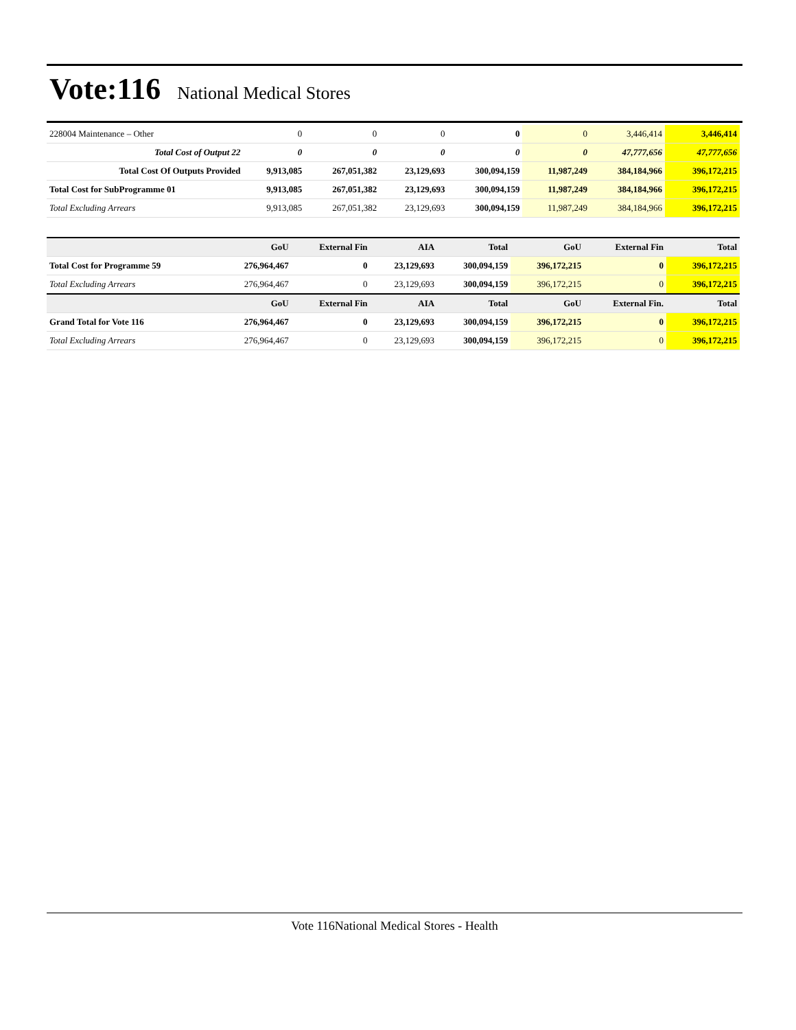Vote:116
National Medical Stores
| 228004 Maintenance – Other | 0 | 0 | 0 | 0 | 0 | 3,446,414 | 3,446,414 |
| Total Cost of Output 22 | 0 | 0 | 0 | 0 | 0 | 47,777,656 | 47,777,656 |
| Total Cost Of Outputs Provided | 9,913,085 | 267,051,382 | 23,129,693 | 300,094,159 | 11,987,249 | 384,184,966 | 396,172,215 |
| Total Cost for SubProgramme 01 | 9,913,085 | 267,051,382 | 23,129,693 | 300,094,159 | 11,987,249 | 384,184,966 | 396,172,215 |
| Total Excluding Arrears | 9,913,085 | 267,051,382 | 23,129,693 | 300,094,159 | 11,987,249 | 384,184,966 | 396,172,215 |
| | GoU | External Fin | AIA | Total | GoU | External Fin | Total |
| --- | --- | --- | --- | --- | --- | --- | --- |
| Total Cost for Programme 59 | 276,964,467 | 0 | 23,129,693 | 300,094,159 | 396,172,215 | 0 | 396,172,215 |
| Total Excluding Arrears | 276,964,467 | 0 | 23,129,693 | 300,094,159 | 396,172,215 | 0 | 396,172,215 |
| | GoU | External Fin | AIA | Total | GoU | External Fin. | Total |
| Grand Total for Vote 116 | 276,964,467 | 0 | 23,129,693 | 300,094,159 | 396,172,215 | 0 | 396,172,215 |
| Total Excluding Arrears | 276,964,467 | 0 | 23,129,693 | 300,094,159 | 396,172,215 | 0 | 396,172,215 |
Vote 116National Medical Stores - Health